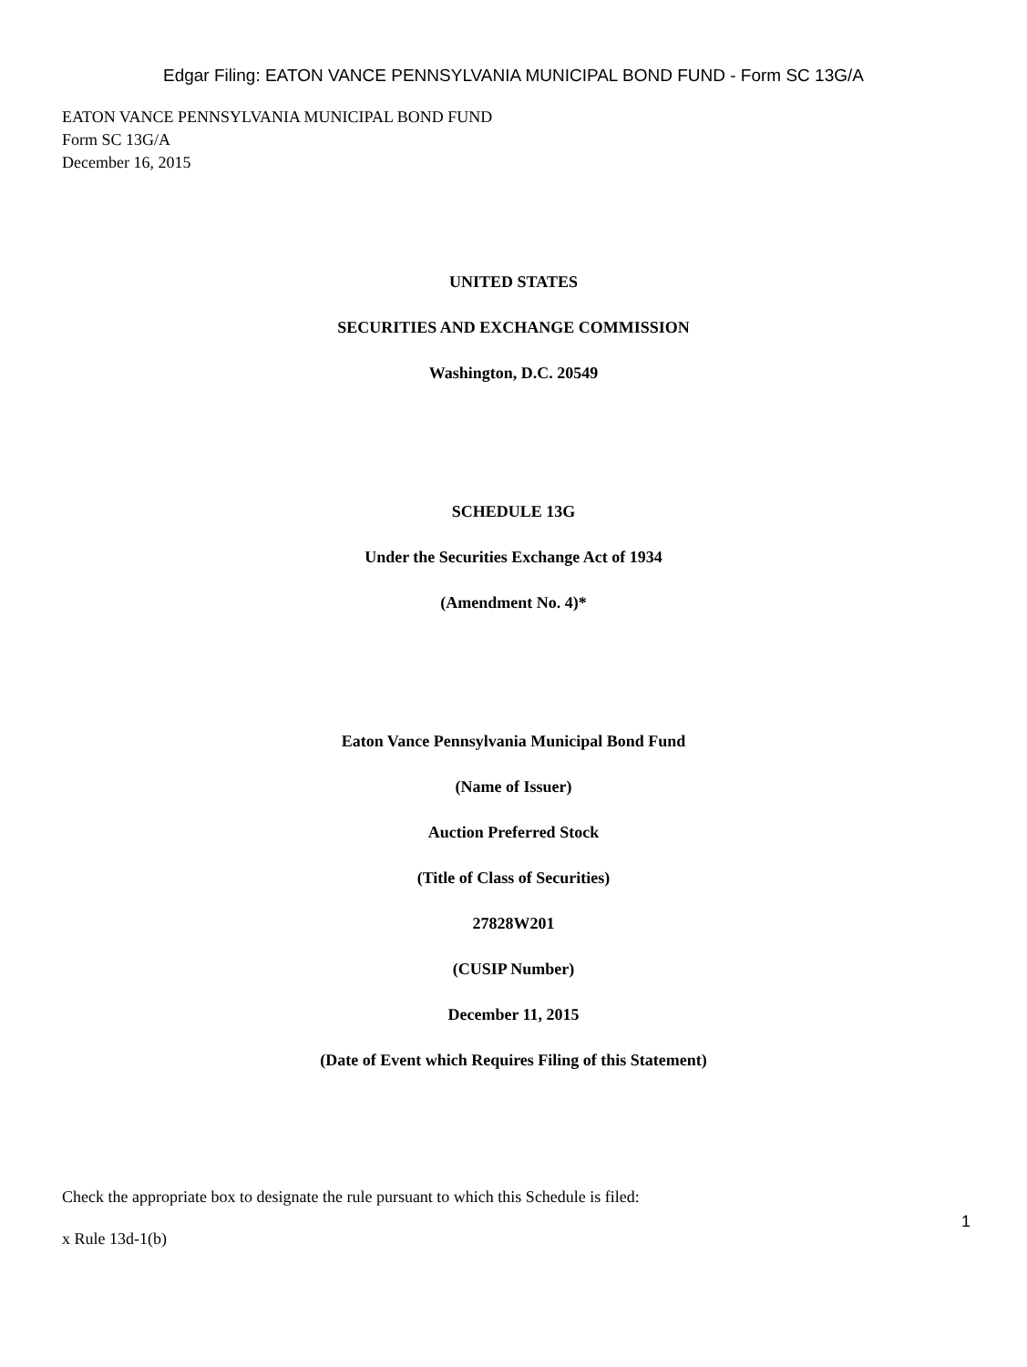Edgar Filing: EATON VANCE PENNSYLVANIA MUNICIPAL BOND FUND - Form SC 13G/A
EATON VANCE PENNSYLVANIA MUNICIPAL BOND FUND
Form SC 13G/A
December 16, 2015
UNITED STATES
SECURITIES AND EXCHANGE COMMISSION
Washington, D.C. 20549
SCHEDULE 13G
Under the Securities Exchange Act of 1934
(Amendment No. 4)*
Eaton Vance Pennsylvania Municipal Bond Fund
(Name of Issuer)
Auction Preferred Stock
(Title of Class of Securities)
27828W201
(CUSIP Number)
December 11, 2015
(Date of Event which Requires Filing of this Statement)
Check the appropriate box to designate the rule pursuant to which this Schedule is filed:
x Rule 13d-1(b)
1